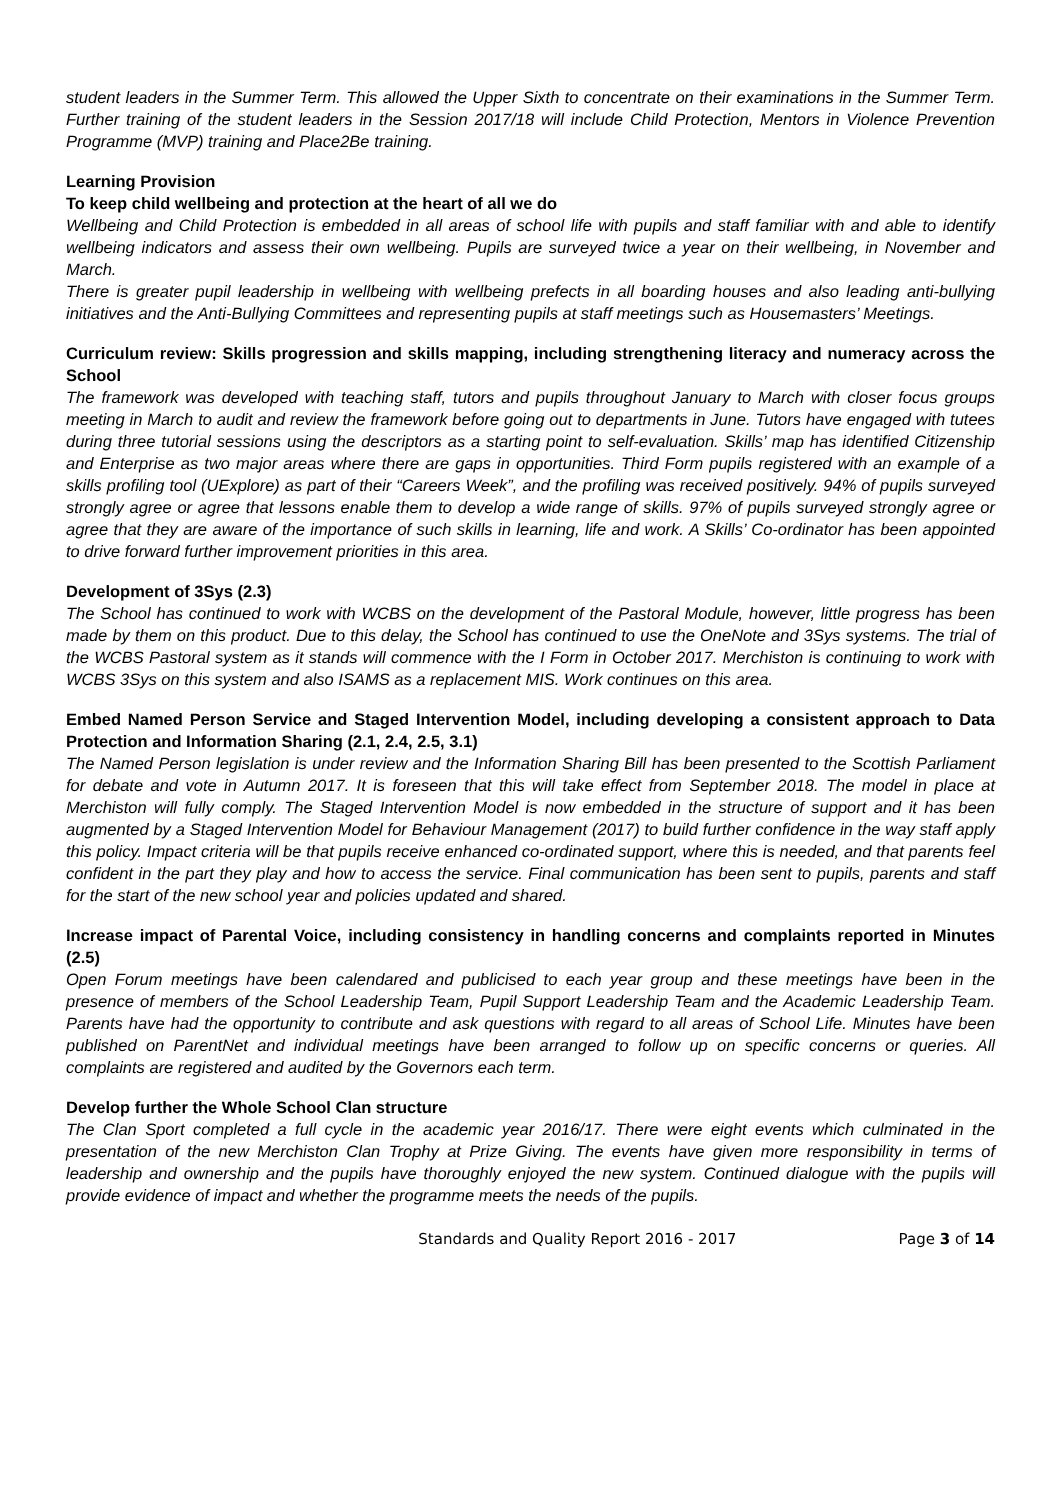student leaders in the Summer Term. This allowed the Upper Sixth to concentrate on their examinations in the Summer Term. Further training of the student leaders in the Session 2017/18 will include Child Protection, Mentors in Violence Prevention Programme (MVP) training and Place2Be training.
Learning Provision
To keep child wellbeing and protection at the heart of all we do
Wellbeing and Child Protection is embedded in all areas of school life with pupils and staff familiar with and able to identify wellbeing indicators and assess their own wellbeing. Pupils are surveyed twice a year on their wellbeing, in November and March.
There is greater pupil leadership in wellbeing with wellbeing prefects in all boarding houses and also leading anti-bullying initiatives and the Anti-Bullying Committees and representing pupils at staff meetings such as Housemasters’ Meetings.
Curriculum review: Skills progression and skills mapping, including strengthening literacy and numeracy across the School
The framework was developed with teaching staff, tutors and pupils throughout January to March with closer focus groups meeting in March to audit and review the framework before going out to departments in June. Tutors have engaged with tutees during three tutorial sessions using the descriptors as a starting point to self-evaluation. Skills’ map has identified Citizenship and Enterprise as two major areas where there are gaps in opportunities. Third Form pupils registered with an example of a skills profiling tool (UExplore) as part of their “Careers Week”, and the profiling was received positively. 94% of pupils surveyed strongly agree or agree that lessons enable them to develop a wide range of skills. 97% of pupils surveyed strongly agree or agree that they are aware of the importance of such skills in learning, life and work. A Skills’ Co-ordinator has been appointed to drive forward further improvement priorities in this area.
Development of 3Sys (2.3)
The School has continued to work with WCBS on the development of the Pastoral Module, however, little progress has been made by them on this product. Due to this delay, the School has continued to use the OneNote and 3Sys systems. The trial of the WCBS Pastoral system as it stands will commence with the I Form in October 2017. Merchiston is continuing to work with WCBS 3Sys on this system and also ISAMS as a replacement MIS. Work continues on this area.
Embed Named Person Service and Staged Intervention Model, including developing a consistent approach to Data Protection and Information Sharing (2.1, 2.4, 2.5, 3.1)
The Named Person legislation is under review and the Information Sharing Bill has been presented to the Scottish Parliament for debate and vote in Autumn 2017. It is foreseen that this will take effect from September 2018. The model in place at Merchiston will fully comply. The Staged Intervention Model is now embedded in the structure of support and it has been augmented by a Staged Intervention Model for Behaviour Management (2017) to build further confidence in the way staff apply this policy. Impact criteria will be that pupils receive enhanced co-ordinated support, where this is needed, and that parents feel confident in the part they play and how to access the service. Final communication has been sent to pupils, parents and staff for the start of the new school year and policies updated and shared.
Increase impact of Parental Voice, including consistency in handling concerns and complaints reported in Minutes (2.5)
Open Forum meetings have been calendared and publicised to each year group and these meetings have been in the presence of members of the School Leadership Team, Pupil Support Leadership Team and the Academic Leadership Team. Parents have had the opportunity to contribute and ask questions with regard to all areas of School Life. Minutes have been published on ParentNet and individual meetings have been arranged to follow up on specific concerns or queries. All complaints are registered and audited by the Governors each term.
Develop further the Whole School Clan structure
The Clan Sport completed a full cycle in the academic year 2016/17. There were eight events which culminated in the presentation of the new Merchiston Clan Trophy at Prize Giving. The events have given more responsibility in terms of leadership and ownership and the pupils have thoroughly enjoyed the new system. Continued dialogue with the pupils will provide evidence of impact and whether the programme meets the needs of the pupils.
Standards and Quality Report 2016 - 2017 Page 3 of 14